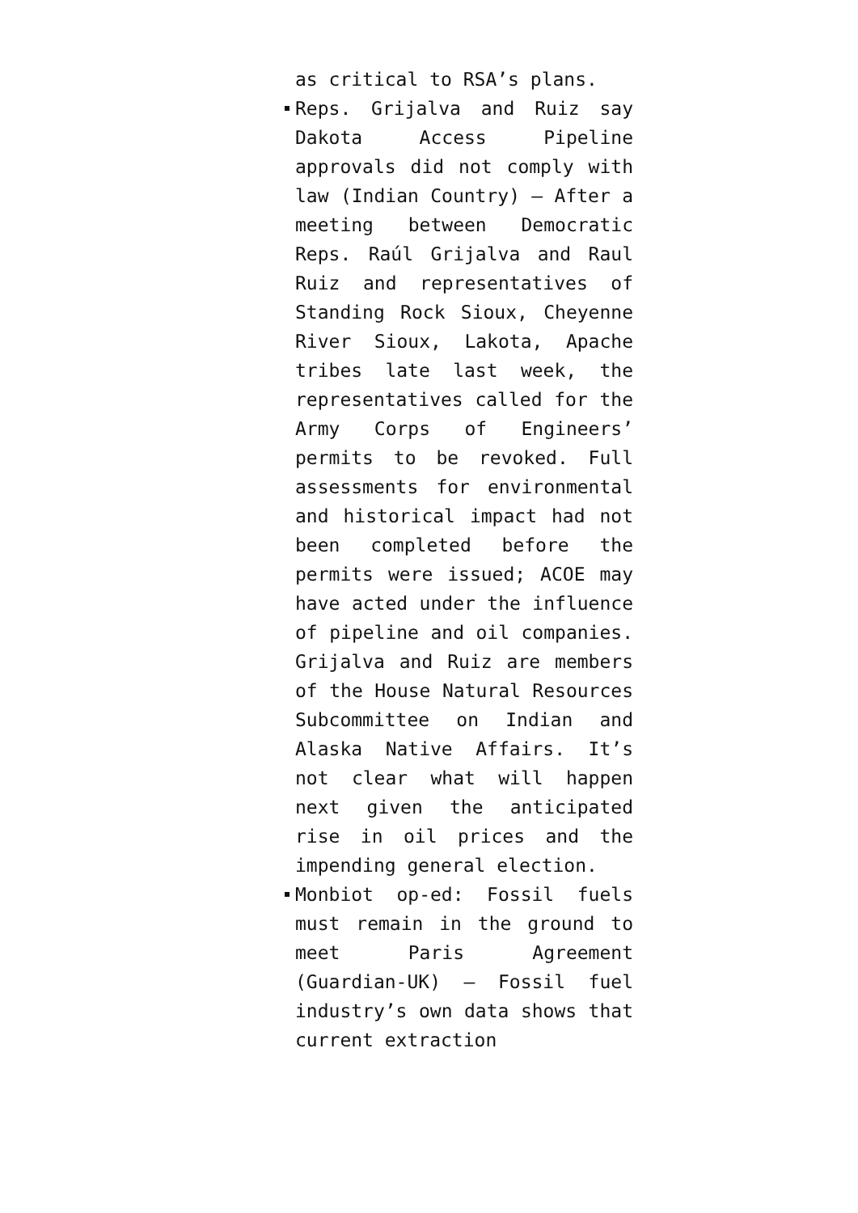as critical to RSA’s plans.
Reps. Grijalva and Ruiz say Dakota Access Pipeline approvals did not comply with law (Indian Country) – After a meeting between Democratic Reps. Raúl Grijalva and Raul Ruiz and representatives of Standing Rock Sioux, Cheyenne River Sioux, Lakota, Apache tribes late last week, the representatives called for the Army Corps of Engineers’ permits to be revoked. Full assessments for environmental and historical impact had not been completed before the permits were issued; ACOE may have acted under the influence of pipeline and oil companies. Grijalva and Ruiz are members of the House Natural Resources Subcommittee on Indian and Alaska Native Affairs. It’s not clear what will happen next given the anticipated rise in oil prices and the impending general election.
Monbiot op-ed: Fossil fuels must remain in the ground to meet Paris Agreement (Guardian-UK) – Fossil fuel industry’s own data shows that current extraction